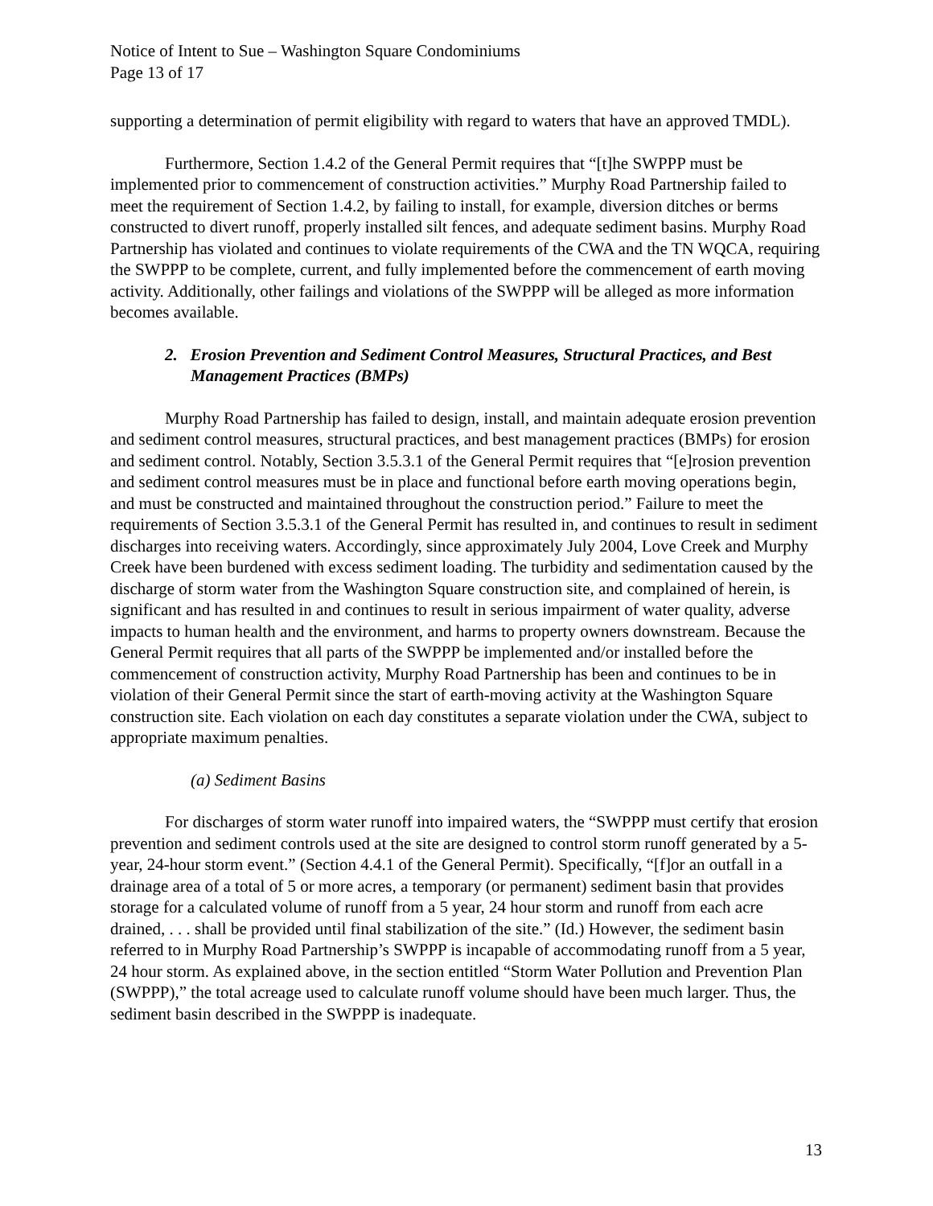Notice of Intent to Sue – Washington Square Condominiums
Page 13 of 17
supporting a determination of permit eligibility with regard to waters that have an approved TMDL).
Furthermore, Section 1.4.2 of the General Permit requires that “[t]he SWPPP must be implemented prior to commencement of construction activities.” Murphy Road Partnership failed to meet the requirement of Section 1.4.2, by failing to install, for example, diversion ditches or berms constructed to divert runoff, properly installed silt fences, and adequate sediment basins. Murphy Road Partnership has violated and continues to violate requirements of the CWA and the TN WQCA, requiring the SWPPP to be complete, current, and fully implemented before the commencement of earth moving activity. Additionally, other failings and violations of the SWPPP will be alleged as more information becomes available.
2. Erosion Prevention and Sediment Control Measures, Structural Practices, and Best Management Practices (BMPs)
Murphy Road Partnership has failed to design, install, and maintain adequate erosion prevention and sediment control measures, structural practices, and best management practices (BMPs) for erosion and sediment control. Notably, Section 3.5.3.1 of the General Permit requires that “[e]rosion prevention and sediment control measures must be in place and functional before earth moving operations begin, and must be constructed and maintained throughout the construction period.” Failure to meet the requirements of Section 3.5.3.1 of the General Permit has resulted in, and continues to result in sediment discharges into receiving waters. Accordingly, since approximately July 2004, Love Creek and Murphy Creek have been burdened with excess sediment loading. The turbidity and sedimentation caused by the discharge of storm water from the Washington Square construction site, and complained of herein, is significant and has resulted in and continues to result in serious impairment of water quality, adverse impacts to human health and the environment, and harms to property owners downstream. Because the General Permit requires that all parts of the SWPPP be implemented and/or installed before the commencement of construction activity, Murphy Road Partnership has been and continues to be in violation of their General Permit since the start of earth-moving activity at the Washington Square construction site. Each violation on each day constitutes a separate violation under the CWA, subject to appropriate maximum penalties.
(a) Sediment Basins
For discharges of storm water runoff into impaired waters, the “SWPPP must certify that erosion prevention and sediment controls used at the site are designed to control storm runoff generated by a 5-year, 24-hour storm event.” (Section 4.4.1 of the General Permit). Specifically, “[f]or an outfall in a drainage area of a total of 5 or more acres, a temporary (or permanent) sediment basin that provides storage for a calculated volume of runoff from a 5 year, 24 hour storm and runoff from each acre drained, . . . shall be provided until final stabilization of the site.” (Id.) However, the sediment basin referred to in Murphy Road Partnership’s SWPPP is incapable of accommodating runoff from a 5 year, 24 hour storm. As explained above, in the section entitled “Storm Water Pollution and Prevention Plan (SWPPP),” the total acreage used to calculate runoff volume should have been much larger. Thus, the sediment basin described in the SWPPP is inadequate.
13